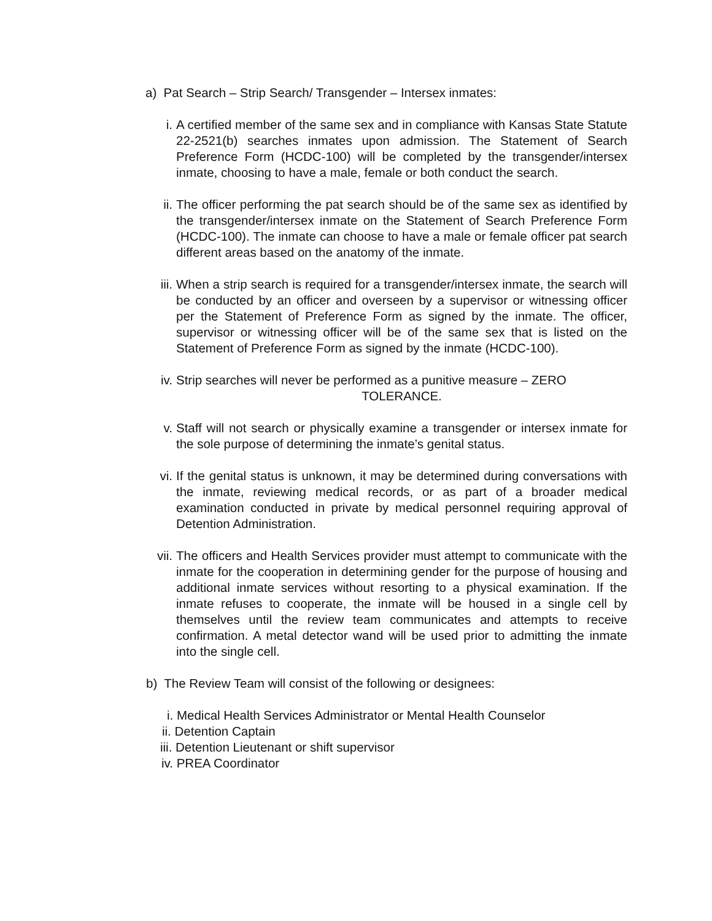a) Pat Search – Strip Search/ Transgender – Intersex inmates:
i. A certified member of the same sex and in compliance with Kansas State Statute 22-2521(b) searches inmates upon admission. The Statement of Search Preference Form (HCDC-100) will be completed by the transgender/intersex inmate, choosing to have a male, female or both conduct the search.
ii. The officer performing the pat search should be of the same sex as identified by the transgender/intersex inmate on the Statement of Search Preference Form (HCDC-100). The inmate can choose to have a male or female officer pat search different areas based on the anatomy of the inmate.
iii. When a strip search is required for a transgender/intersex inmate, the search will be conducted by an officer and overseen by a supervisor or witnessing officer per the Statement of Preference Form as signed by the inmate. The officer, supervisor or witnessing officer will be of the same sex that is listed on the Statement of Preference Form as signed by the inmate (HCDC-100).
iv. Strip searches will never be performed as a punitive measure – ZERO
TOLERANCE.
v. Staff will not search or physically examine a transgender or intersex inmate for the sole purpose of determining the inmate’s genital status.
vi. If the genital status is unknown, it may be determined during conversations with the inmate, reviewing medical records, or as part of a broader medical examination conducted in private by medical personnel requiring approval of Detention Administration.
vii. The officers and Health Services provider must attempt to communicate with the inmate for the cooperation in determining gender for the purpose of housing and additional inmate services without resorting to a physical examination. If the inmate refuses to cooperate, the inmate will be housed in a single cell by themselves until the review team communicates and attempts to receive confirmation. A metal detector wand will be used prior to admitting the inmate into the single cell.
b) The Review Team will consist of the following or designees:
i. Medical Health Services Administrator or Mental Health Counselor
ii. Detention Captain
iii. Detention Lieutenant or shift supervisor
iv. PREA Coordinator